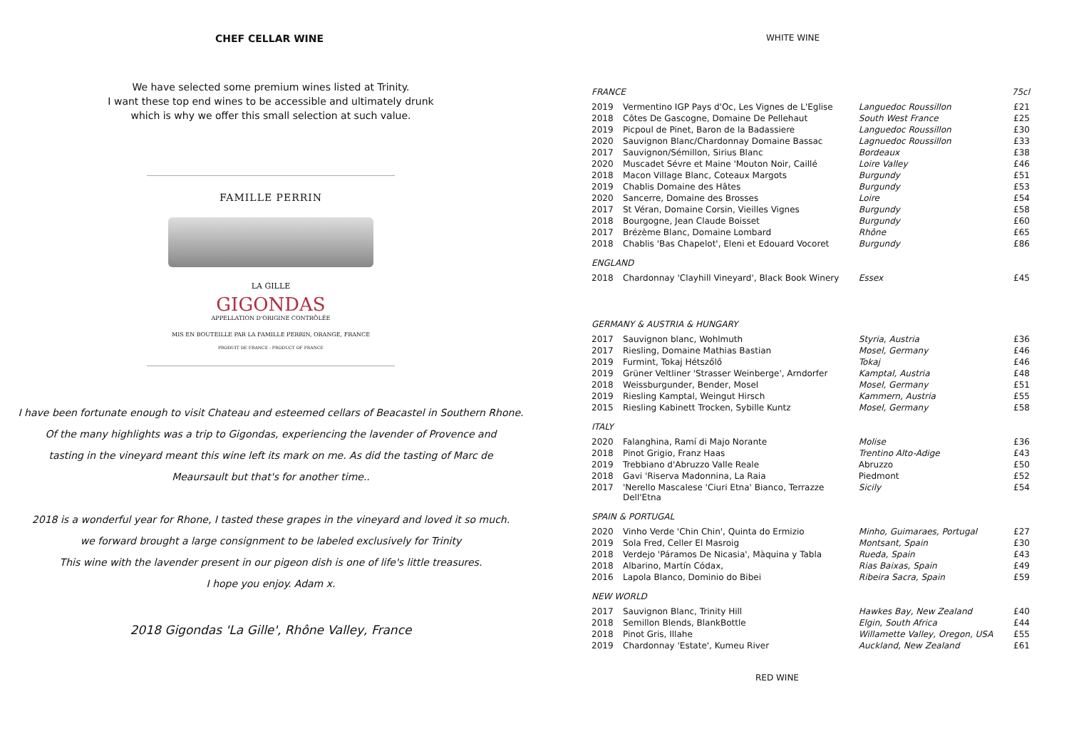CHEF CELLAR WINE
We have selected some premium wines listed at Trinity.
I want these top end wines to be accessible and ultimately drunk
which is why we offer this small selection at such value.
FAMILLE PERRIN
LA GILLE
GIGONDAS
APPELLATION D'ORIGINE CONTRÔLÉE
MIS EN BOUTEILLE PAR LA FAMILLE PERRIN, ORANGE, FRANCE
PRODUIT DE FRANCE - PRODUCT OF FRANCE
I have been fortunate enough to visit Chateau and esteemed cellars of Beacastel in Southern Rhone.
Of the many highlights was a trip to Gigondas, experiencing the lavender of Provence and
tasting in the vineyard meant this wine left its mark on me. As did the tasting of Marc de
Meaursault but that's for another time..
2018 is a wonderful year for Rhone, I tasted these grapes in the vineyard and loved it so much.
we forward brought a large consignment to be labeled exclusively for Trinity
This wine with the lavender present in our pigeon dish is one of life's little treasures.
I hope you enjoy. Adam x.
2018 Gigondas 'La Gille', Rhône Valley, France
WHITE WINE
| FRANCE | | | 75cl |
| 2019 | Vermentino IGP Pays d'Oc, Les Vignes de L'Eglise | Languedoc Roussillon | £21 |
| 2018 | Côtes De Gascogne, Domaine De Pellehaut | South West France | £25 |
| 2019 | Picpoul de Pinet, Baron de la Badassiere | Languedoc Roussillon | £30 |
| 2020 | Sauvignon Blanc/Chardonnay Domaine Bassac | Lagnuedoc Roussillon | £33 |
| 2017 | Sauvignon/Sémillon, Sirius Blanc | Bordeaux | £38 |
| 2020 | Muscadet Sévre et Maine 'Mouton Noir, Caillé | Loire Valley | £46 |
| 2018 | Macon Village Blanc, Coteaux Margots | Burgundy | £51 |
| 2019 | Chablis Domaine des Hâtes | Burgundy | £53 |
| 2020 | Sancerre, Domaine des Brosses | Loire | £54 |
| 2017 | St Véran, Domaine Corsin, Vieilles Vignes | Burgundy | £58 |
| 2018 | Bourgogne, Jean Claude Boisset | Burgundy | £60 |
| 2017 | Brézème Blanc, Domaine Lombard | Rhône | £65 |
| 2018 | Chablis 'Bas Chapelot', Eleni et Edouard Vocoret | Burgundy | £86 |
| ENGLAND | | | |
| 2018 | Chardonnay 'Clayhill Vineyard', Black Book Winery | Essex | £45 |
| GERMANY & AUSTRIA & HUNGARY | | | |
| 2017 | Sauvignon blanc, Wohlmuth | Styria, Austria | £36 |
| 2017 | Riesling, Domaine Mathias Bastian | Mosel, Germany | £46 |
| 2019 | Furmint, Tokaj Hétszőlő | Tokaj | £46 |
| 2019 | Grüner Veltliner 'Strasser Weinberge', Arndorfer | Kamptal, Austria | £48 |
| 2018 | Weissburgunder, Bender, Mosel | Mosel, Germany | £51 |
| 2019 | Riesling Kamptal, Weingut Hirsch | Kammern, Austria | £55 |
| 2015 | Riesling Kabinett Trocken, Sybille Kuntz | Mosel, Germany | £58 |
| ITALY | | | |
| 2020 | Falanghina, Ramí di Majo Norante | Molise | £36 |
| 2018 | Pinot Grigio, Franz Haas | Trentino Alto-Adige | £43 |
| 2019 | Trebbiano d'Abruzzo Valle Reale | Abruzzo | £50 |
| 2018 | Gavi 'Riserva Madonnina, La Raia | Piedmont | £52 |
| 2017 | 'Nerello Mascalese 'Ciuri Etna' Bianco, Terrazze Dell'Etna | Sicily | £54 |
| SPAIN & PORTUGAL | | | |
| 2020 | Vinho Verde 'Chin Chin', Quinta do Ermizio | Minho, Guimaraes, Portugal | £27 |
| 2019 | Sola Fred, Celler El Masroig | Montsant, Spain | £30 |
| 2018 | Verdejo 'Páramos De Nicasia', Màquina y Tabla | Rueda, Spain | £43 |
| 2018 | Albarino, Martín Códax, | Rias Baixas, Spain | £49 |
| 2016 | Lapola Blanco, Dominio do Bibei | Ribeira Sacra, Spain | £59 |
| NEW WORLD | | | |
| 2017 | Sauvignon Blanc, Trinity Hill | Hawkes Bay, New Zealand | £40 |
| 2018 | Semillon Blends, BlankBottle | Elgin, South Africa | £44 |
| 2018 | Pinot Gris, Illahe | Willamette Valley, Oregon, USA | £55 |
| 2019 | Chardonnay 'Estate', Kumeu River | Auckland, New Zealand | £61 |
RED WINE